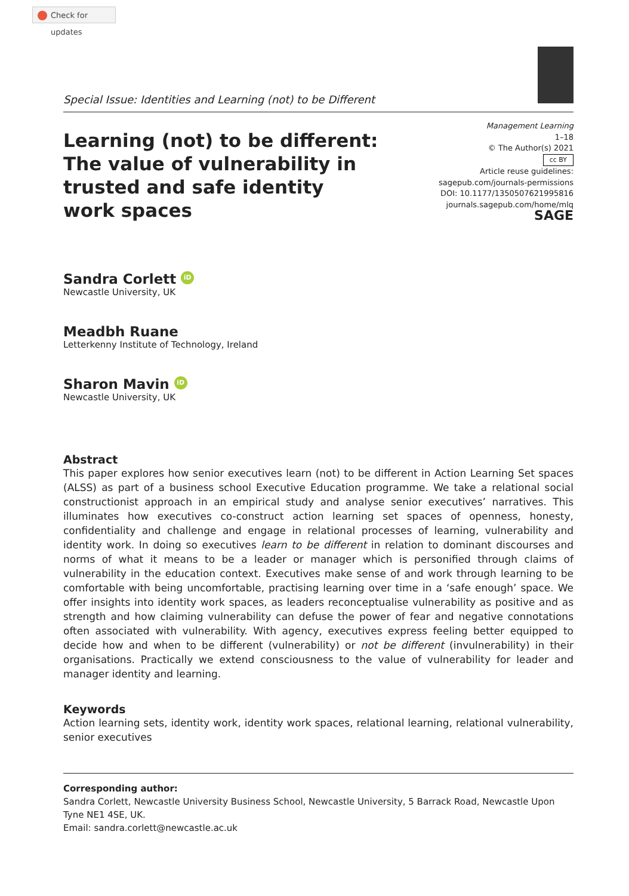Check for updates
Special Issue: Identities and Learning (not) to be Different
Learning (not) to be different:
The value of vulnerability in
trusted and safe identity
work spaces
Management Learning
1–18
© The Author(s) 2021
cc BY
Article reuse guidelines:
sagepub.com/journals-permissions
DOI: 10.1177/1350507621995816
journals.sagepub.com/home/mlq
SAGE
Sandra Corlett iD
Newcastle University, UK
Meadbh Ruane
Letterkenny Institute of Technology, Ireland
Sharon Mavin iD
Newcastle University, UK
Abstract
This paper explores how senior executives learn (not) to be different in Action Learning Set spaces (ALSS) as part of a business school Executive Education programme. We take a relational social constructionist approach in an empirical study and analyse senior executives’ narratives. This illuminates how executives co-construct action learning set spaces of openness, honesty, confidentiality and challenge and engage in relational processes of learning, vulnerability and identity work. In doing so executives learn to be different in relation to dominant discourses and norms of what it means to be a leader or manager which is personified through claims of vulnerability in the education context. Executives make sense of and work through learning to be comfortable with being uncomfortable, practising learning over time in a ‘safe enough’ space. We offer insights into identity work spaces, as leaders reconceptualise vulnerability as positive and as strength and how claiming vulnerability can defuse the power of fear and negative connotations often associated with vulnerability. With agency, executives express feeling better equipped to decide how and when to be different (vulnerability) or not be different (invulnerability) in their organisations. Practically we extend consciousness to the value of vulnerability for leader and manager identity and learning.
Keywords
Action learning sets, identity work, identity work spaces, relational learning, relational vulnerability, senior executives
Corresponding author:
Sandra Corlett, Newcastle University Business School, Newcastle University, 5 Barrack Road, Newcastle Upon Tyne NE1 4SE, UK.
Email: sandra.corlett@newcastle.ac.uk